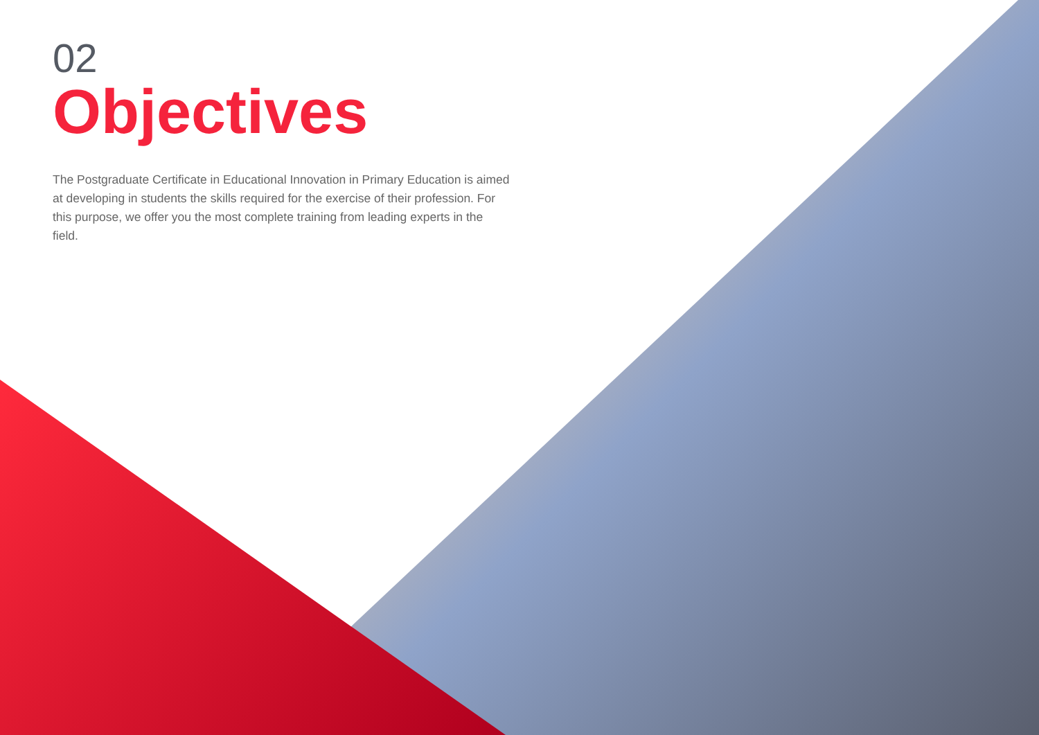02
Objectives
The Postgraduate Certificate in Educational Innovation in Primary Education is aimed at developing in students the skills required for the exercise of their profession. For this purpose, we offer you the most complete training from leading experts in the field.